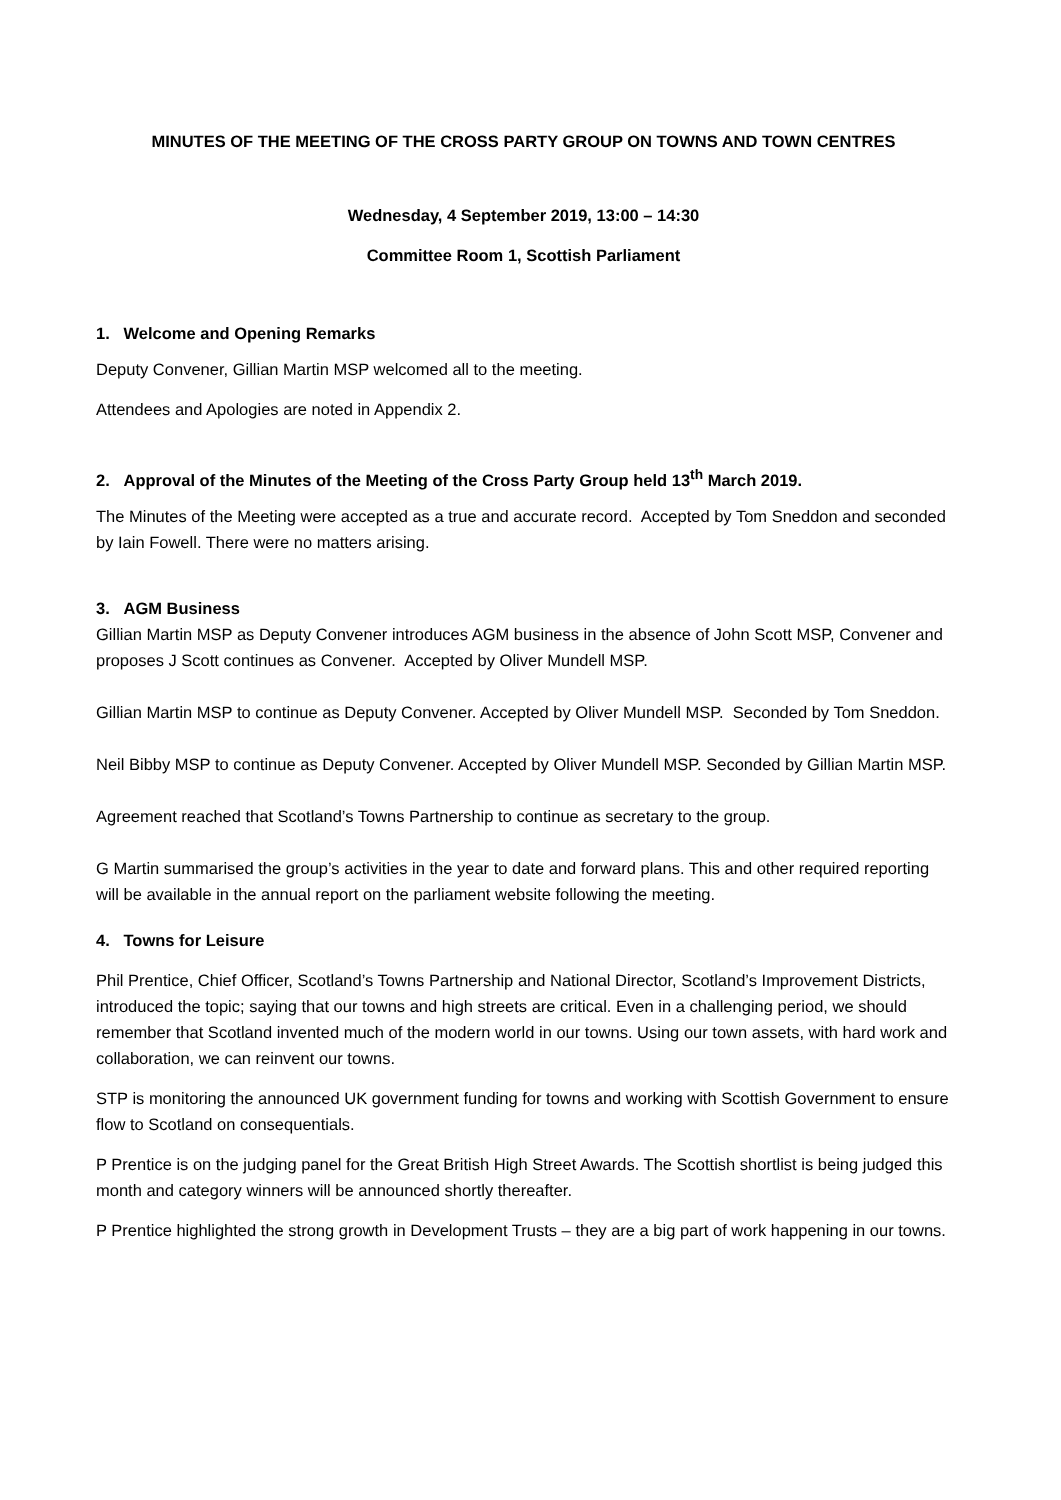MINUTES OF THE MEETING OF THE CROSS PARTY GROUP ON TOWNS AND TOWN CENTRES
Wednesday, 4 September 2019, 13:00 – 14:30
Committee Room 1, Scottish Parliament
1. Welcome and Opening Remarks
Deputy Convener, Gillian Martin MSP welcomed all to the meeting.
Attendees and Apologies are noted in Appendix 2.
2. Approval of the Minutes of the Meeting of the Cross Party Group held 13<sup>th</sup> March 2019.
The Minutes of the Meeting were accepted as a true and accurate record. Accepted by Tom Sneddon and seconded by Iain Fowell. There were no matters arising.
3. AGM Business
Gillian Martin MSP as Deputy Convener introduces AGM business in the absence of John Scott MSP, Convener and proposes J Scott continues as Convener. Accepted by Oliver Mundell MSP.
Gillian Martin MSP to continue as Deputy Convener. Accepted by Oliver Mundell MSP. Seconded by Tom Sneddon.
Neil Bibby MSP to continue as Deputy Convener. Accepted by Oliver Mundell MSP. Seconded by Gillian Martin MSP.
Agreement reached that Scotland’s Towns Partnership to continue as secretary to the group.
G Martin summarised the group’s activities in the year to date and forward plans. This and other required reporting will be available in the annual report on the parliament website following the meeting.
4. Towns for Leisure
Phil Prentice, Chief Officer, Scotland’s Towns Partnership and National Director, Scotland’s Improvement Districts, introduced the topic; saying that our towns and high streets are critical. Even in a challenging period, we should remember that Scotland invented much of the modern world in our towns. Using our town assets, with hard work and collaboration, we can reinvent our towns.
STP is monitoring the announced UK government funding for towns and working with Scottish Government to ensure flow to Scotland on consequentials.
P Prentice is on the judging panel for the Great British High Street Awards. The Scottish shortlist is being judged this month and category winners will be announced shortly thereafter.
P Prentice highlighted the strong growth in Development Trusts – they are a big part of work happening in our towns.